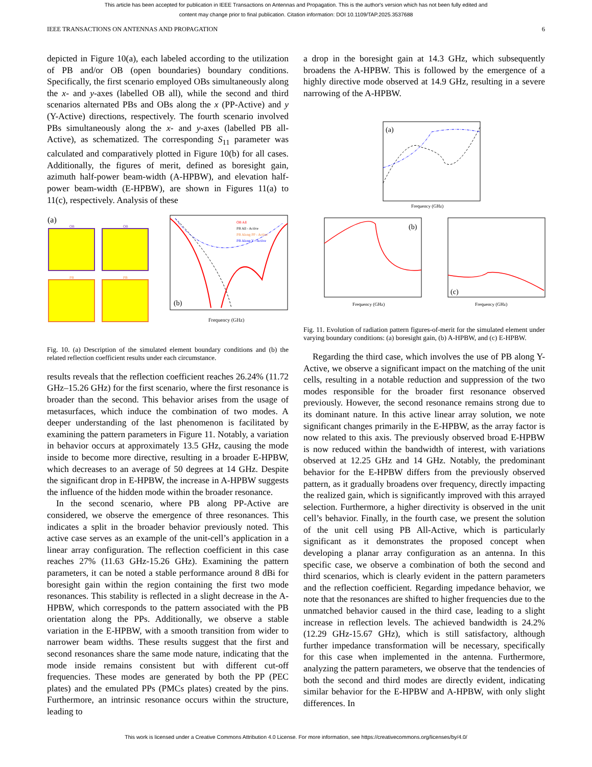This article has been accepted for publication in IEEE Transactions on Antennas and Propagation. This is the author's version which has not been fully edited and
content may change prior to final publication. Citation information: DOI 10.1109/TAP.2025.3537688
IEEE TRANSACTIONS ON ANTENNAS AND PROPAGATION 6
depicted in Figure 10(a), each labeled according to the utilization of PB and/or OB (open boundaries) boundary conditions. Specifically, the first scenario employed OBs simultaneously along the x- and y-axes (labelled OB all), while the second and third scenarios alternated PBs and OBs along the x (PP-Active) and y (Y-Active) directions, respectively. The fourth scenario involved PBs simultaneously along the x- and y-axes (labelled PB all-Active), as schematized. The corresponding S<sub>11</sub> parameter was calculated and comparatively plotted in Figure 10(b) for all cases. Additionally, the figures of merit, defined as boresight gain, azimuth half-power beam-width (A-HPBW), and elevation half-power beam-width (E-HPBW), are shown in Figures 11(a) to 11(c), respectively. Analysis of these
(a)
OB
OB
PB
PB
(b)
Frequency (GHz)
OB All
PB All - Active
PB Along PP - Active
PB Along Y - Active
Fig. 10. (a) Description of the simulated element boundary conditions and (b) the related reflection coefficient results under each circumstance.
results reveals that the reflection coefficient reaches 26.24% (11.72 GHz–15.26 GHz) for the first scenario, where the first resonance is broader than the second. This behavior arises from the usage of metasurfaces, which induce the combination of two modes. A deeper understanding of the last phenomenon is facilitated by examining the pattern parameters in Figure 11. Notably, a variation in behavior occurs at approximately 13.5 GHz, causing the mode inside to become more directive, resulting in a broader E-HPBW, which decreases to an average of 50 degrees at 14 GHz. Despite the significant drop in E-HPBW, the increase in A-HPBW suggests the influence of the hidden mode within the broader resonance.
In the second scenario, where PB along PP-Active are considered, we observe the emergence of three resonances. This indicates a split in the broader behavior previously noted. This active case serves as an example of the unit-cell’s application in a linear array configuration. The reflection coefficient in this case reaches 27% (11.63 GHz-15.26 GHz). Examining the pattern parameters, it can be noted a stable performance around 8 dBi for boresight gain within the region containing the first two mode resonances. This stability is reflected in a slight decrease in the A-HPBW, which corresponds to the pattern associated with the PB orientation along the PPs. Additionally, we observe a stable variation in the E-HPBW, with a smooth transition from wider to narrower beam widths. These results suggest that the first and second resonances share the same mode nature, indicating that the mode inside remains consistent but with different cut-off frequencies. These modes are generated by both the PP (PEC plates) and the emulated PPs (PMCs plates) created by the pins. Furthermore, an intrinsic resonance occurs within the structure, leading to
a drop in the boresight gain at 14.3 GHz, which subsequently broadens the A-HPBW. This is followed by the emergence of a highly directive mode observed at 14.9 GHz, resulting in a severe narrowing of the A-HPBW.
(a)
Frequency (GHz)
(b)
Frequency (GHz)
(c)
Frequency (GHz)
Fig. 11. Evolution of radiation pattern figures-of-merit for the simulated element under varying boundary conditions: (a) boresight gain, (b) A-HPBW, and (c) E-HPBW.
Regarding the third case, which involves the use of PB along Y-Active, we observe a significant impact on the matching of the unit cells, resulting in a notable reduction and suppression of the two modes responsible for the broader first resonance observed previously. However, the second resonance remains strong due to its dominant nature. In this active linear array solution, we note significant changes primarily in the E-HPBW, as the array factor is now related to this axis. The previously observed broad E-HPBW is now reduced within the bandwidth of interest, with variations observed at 12.25 GHz and 14 GHz. Notably, the predominant behavior for the E-HPBW differs from the previously observed pattern, as it gradually broadens over frequency, directly impacting the realized gain, which is significantly improved with this arrayed selection. Furthermore, a higher directivity is observed in the unit cell’s behavior. Finally, in the fourth case, we present the solution of the unit cell using PB All-Active, which is particularly significant as it demonstrates the proposed concept when developing a planar array configuration as an antenna. In this specific case, we observe a combination of both the second and third scenarios, which is clearly evident in the pattern parameters and the reflection coefficient. Regarding impedance behavior, we note that the resonances are shifted to higher frequencies due to the unmatched behavior caused in the third case, leading to a slight increase in reflection levels. The achieved bandwidth is 24.2% (12.29 GHz-15.67 GHz), which is still satisfactory, although further impedance transformation will be necessary, specifically for this case when implemented in the antenna. Furthermore, analyzing the pattern parameters, we observe that the tendencies of both the second and third modes are directly evident, indicating similar behavior for the E-HPBW and A-HPBW, with only slight differences. In
This work is licensed under a Creative Commons Attribution 4.0 License. For more information, see https://creativecommons.org/licenses/by/4.0/